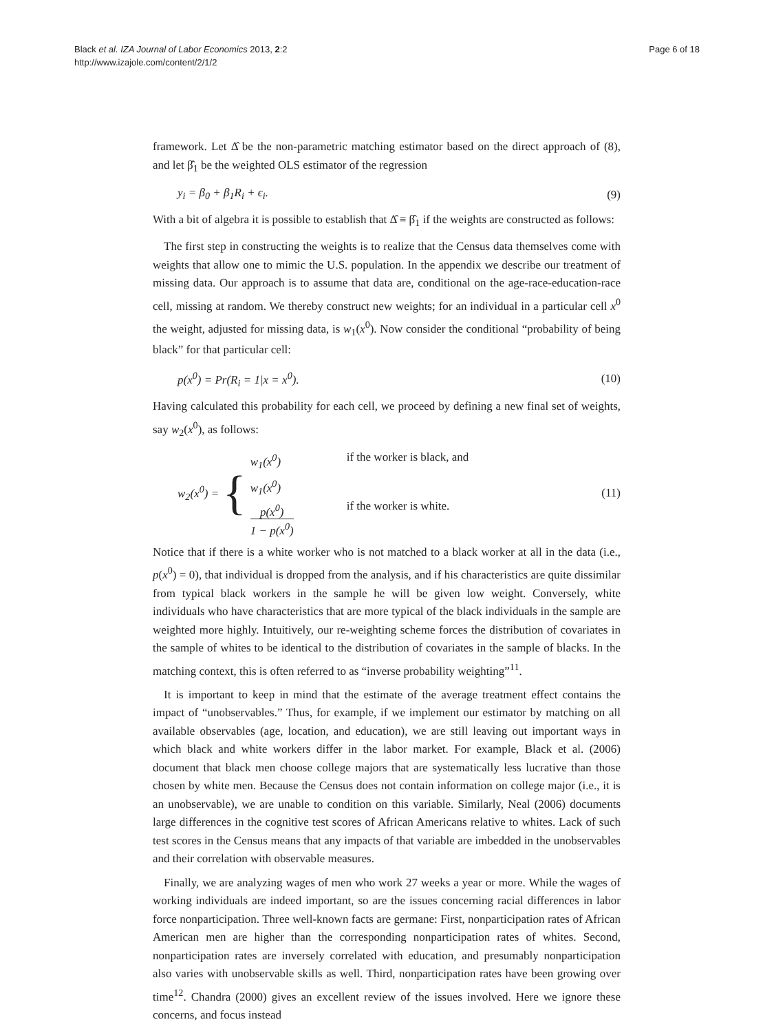Black et al. IZA Journal of Labor Economics 2013, 2:2
http://www.izajole.com/content/2/1/2
Page 6 of 18
framework. Let Δ̂ be the non-parametric matching estimator based on the direct approach of (8), and let β̂<sub>1</sub> be the weighted OLS estimator of the regression
y<sub>i</sub> = β<sub>0</sub> + β<sub>1</sub>R<sub>i</sub> + ϵ<sub>i</sub>. (9)
With a bit of algebra it is possible to establish that Δ̂ ≡ β̂<sub>1</sub> if the weights are constructed as follows:
The first step in constructing the weights is to realize that the Census data themselves come with weights that allow one to mimic the U.S. population. In the appendix we describe our treatment of missing data. Our approach is to assume that data are, conditional on the age-race-education-race cell, missing at random. We thereby construct new weights; for an individual in a particular cell x<sup>0</sup> the weight, adjusted for missing data, is w<sub>1</sub>(x<sup>0</sup>). Now consider the conditional “probability of being black” for that particular cell:
p(x<sup>0</sup>) = Pr(R<sub>i</sub> = 1|x = x<sup>0</sup>). (10)
Having calculated this probability for each cell, we proceed by defining a new final set of weights, say w<sub>2</sub>(x<sup>0</sup>), as follows:
w<sub>2</sub>(x<sup>0</sup>) = {
w<sub>1</sub>(x<sup>0</sup>) if the worker is black, and
w<sub>1</sub>(x<sup>0</sup>) p(x<sup>0</sup>) 1 − p(x<sup>0</sup>) if the worker is white.
(11)
Notice that if there is a white worker who is not matched to a black worker at all in the data (i.e., p(x<sup>0</sup>) = 0), that individual is dropped from the analysis, and if his characteristics are quite dissimilar from typical black workers in the sample he will be given low weight. Conversely, white individuals who have characteristics that are more typical of the black individuals in the sample are weighted more highly. Intuitively, our re-weighting scheme forces the distribution of covariates in the sample of whites to be identical to the distribution of covariates in the sample of blacks. In the matching context, this is often referred to as “inverse probability weighting”<sup>11</sup>.
It is important to keep in mind that the estimate of the average treatment effect contains the impact of “unobservables.” Thus, for example, if we implement our estimator by matching on all available observables (age, location, and education), we are still leaving out important ways in which black and white workers differ in the labor market. For example, Black et al. (2006) document that black men choose college majors that are systematically less lucrative than those chosen by white men. Because the Census does not contain information on college major (i.e., it is an unobservable), we are unable to condition on this variable. Similarly, Neal (2006) documents large differences in the cognitive test scores of African Americans relative to whites. Lack of such test scores in the Census means that any impacts of that variable are imbedded in the unobservables and their correlation with observable measures.
Finally, we are analyzing wages of men who work 27 weeks a year or more. While the wages of working individuals are indeed important, so are the issues concerning racial differences in labor force nonparticipation. Three well-known facts are germane: First, nonparticipation rates of African American men are higher than the corresponding nonparticipation rates of whites. Second, nonparticipation rates are inversely correlated with education, and presumably nonparticipation also varies with unobservable skills as well. Third, nonparticipation rates have been growing over time<sup>12</sup>. Chandra (2000) gives an excellent review of the issues involved. Here we ignore these concerns, and focus instead